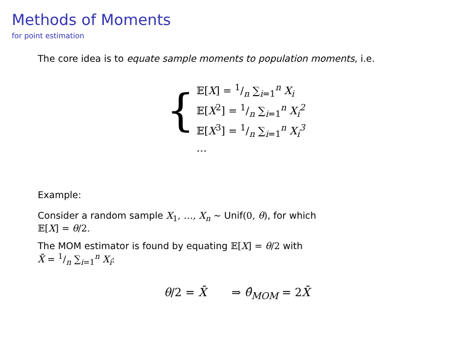Methods of Moments
for point estimation
The core idea is to equate sample moments to population moments, i.e.
{
𝔼[X] = 1/n ∑<sub>i=1</sub><sup>n</sup> X<sub>i</sub>
𝔼[X<sup>2</sup>] = 1/n ∑<sub>i=1</sub><sup>n</sup> X<sub>i</sub><sup>2</sup>
𝔼[X<sup>3</sup>] = 1/n ∑<sub>i=1</sub><sup>n</sup> X<sub>i</sub><sup>3</sup>
…
Example:
Consider a random sample X<sub>1</sub>, …, X<sub>n</sub> ∼ Unif(0, θ), for which
𝔼[X] = θ/2.
The MOM estimator is found by equating 𝔼[X] = θ/2 with
X̄ = 1/n ∑<sub>i=1</sub><sup>n</sup> X<sub>i</sub>:
θ/2 = X̄ ⇒ θ̂<sub>MOM</sub> = 2X̄